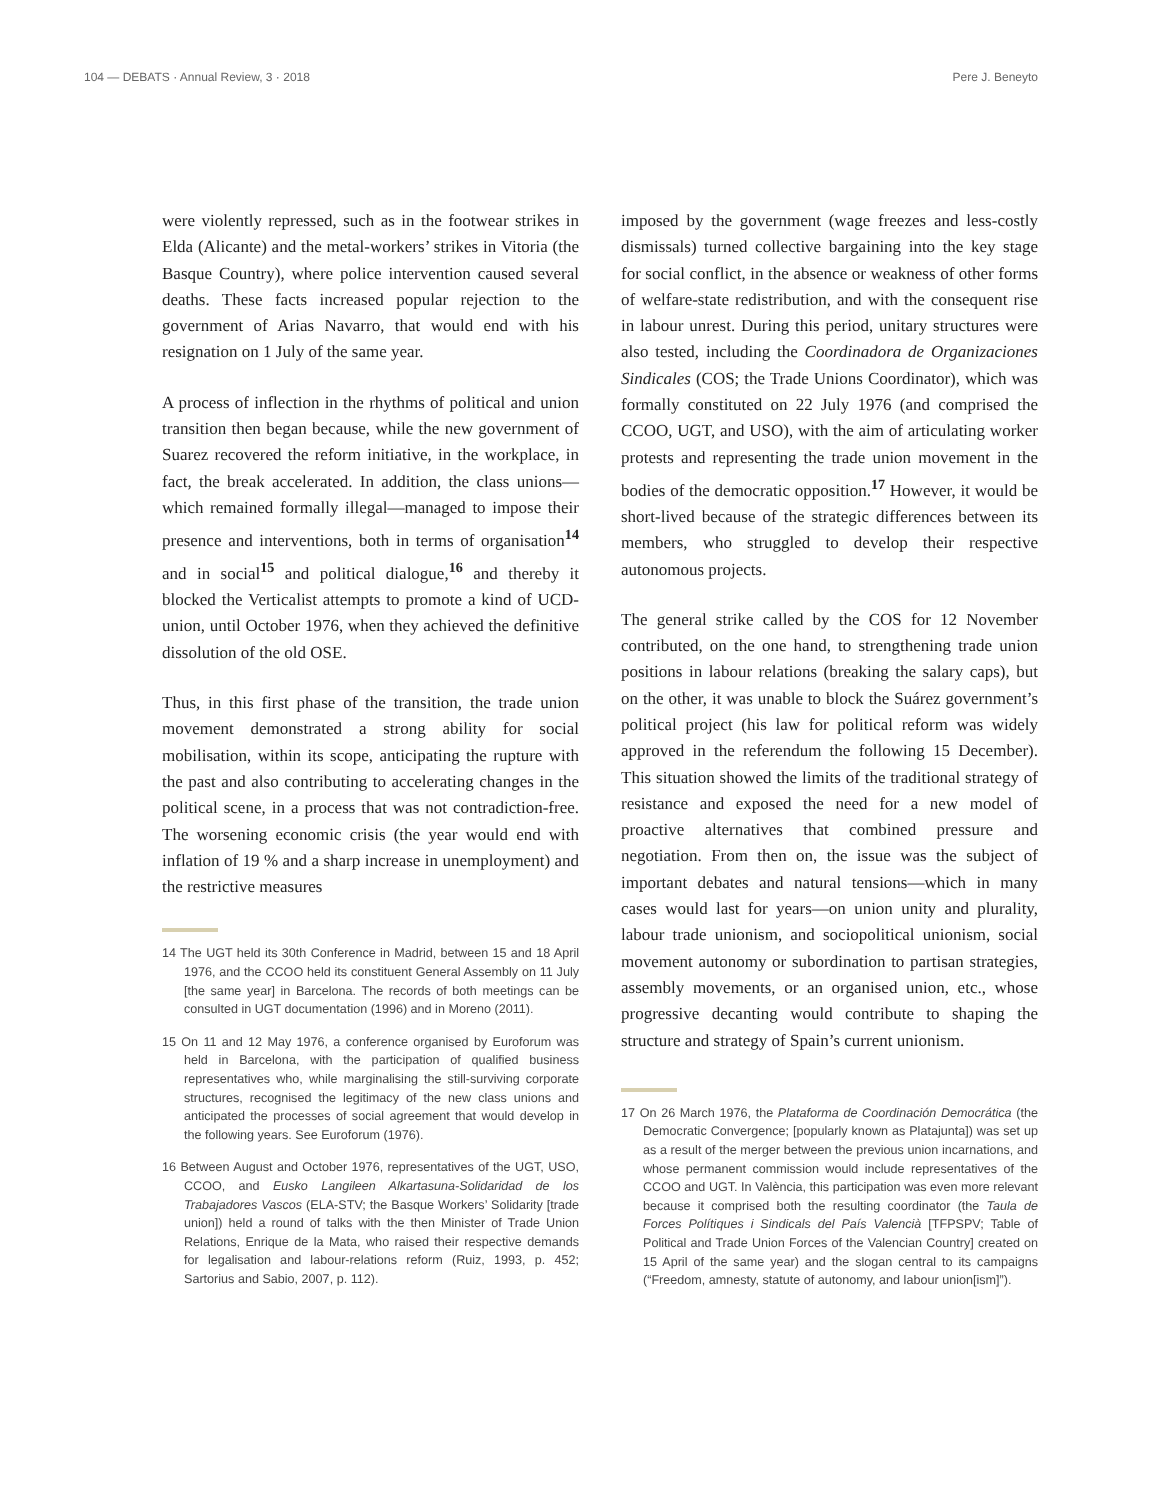104 — DEBATS · Annual Review, 3 · 2018 Pere J. Beneyto
were violently repressed, such as in the footwear strikes in Elda (Alicante) and the metal-workers’ strikes in Vitoria (the Basque Country), where police intervention caused several deaths. These facts increased popular rejection to the government of Arias Navarro, that would end with his resignation on 1 July of the same year.
A process of inflection in the rhythms of political and union transition then began because, while the new government of Suarez recovered the reform initiative, in the workplace, in fact, the break accelerated. In addition, the class unions—which remained formally illegal—managed to impose their presence and interventions, both in terms of organisation<sup>14</sup> and in social<sup>15</sup> and political dialogue,<sup>16</sup> and thereby it blocked the Verticalist attempts to promote a kind of UCD-union, until October 1976, when they achieved the definitive dissolution of the old OSE.
Thus, in this first phase of the transition, the trade union movement demonstrated a strong ability for social mobilisation, within its scope, anticipating the rupture with the past and also contributing to accelerating changes in the political scene, in a process that was not contradiction-free. The worsening economic crisis (the year would end with inflation of 19 % and a sharp increase in unemployment) and the restrictive measures
14 The UGT held its 30th Conference in Madrid, between 15 and 18 April 1976, and the CCOO held its constituent General Assembly on 11 July [the same year] in Barcelona. The records of both meetings can be consulted in UGT documentation (1996) and in Moreno (2011).
15 On 11 and 12 May 1976, a conference organised by Euroforum was held in Barcelona, with the participation of qualified business representatives who, while marginalising the still-surviving corporate structures, recognised the legitimacy of the new class unions and anticipated the processes of social agreement that would develop in the following years. See Euroforum (1976).
16 Between August and October 1976, representatives of the UGT, USO, CCOO, and Eusko Langileen Alkartasuna-Solidaridad de los Trabajadores Vascos (ELA-STV; the Basque Workers’ Solidarity [trade union]) held a round of talks with the then Minister of Trade Union Relations, Enrique de la Mata, who raised their respective demands for legalisation and labour-relations reform (Ruiz, 1993, p. 452; Sartorius and Sabio, 2007, p. 112).
imposed by the government (wage freezes and less-costly dismissals) turned collective bargaining into the key stage for social conflict, in the absence or weakness of other forms of welfare-state redistribution, and with the consequent rise in labour unrest. During this period, unitary structures were also tested, including the Coordinadora de Organizaciones Sindicales (COS; the Trade Unions Coordinator), which was formally constituted on 22 July 1976 (and comprised the CCOO, UGT, and USO), with the aim of articulating worker protests and representing the trade union movement in the bodies of the democratic opposition.<sup>17</sup> However, it would be short-lived because of the strategic differences between its members, who struggled to develop their respective autonomous projects.
The general strike called by the COS for 12 November contributed, on the one hand, to strengthening trade union positions in labour relations (breaking the salary caps), but on the other, it was unable to block the Suárez government’s political project (his law for political reform was widely approved in the referendum the following 15 December). This situation showed the limits of the traditional strategy of resistance and exposed the need for a new model of proactive alternatives that combined pressure and negotiation. From then on, the issue was the subject of important debates and natural tensions—which in many cases would last for years—on union unity and plurality, labour trade unionism, and sociopolitical unionism, social movement autonomy or subordination to partisan strategies, assembly movements, or an organised union, etc., whose progressive decanting would contribute to shaping the structure and strategy of Spain’s current unionism.
17 On 26 March 1976, the Plataforma de Coordinación Democrática (the Democratic Convergence; [popularly known as Platajunta]) was set up as a result of the merger between the previous union incarnations, and whose permanent commission would include representatives of the CCOO and UGT. In València, this participation was even more relevant because it comprised both the resulting coordinator (the Taula de Forces Polítiques i Sindicals del País Valencià [TFPSPV; Table of Political and Trade Union Forces of the Valencian Country] created on 15 April of the same year) and the slogan central to its campaigns (“Freedom, amnesty, statute of autonomy, and labour union[ism]”).